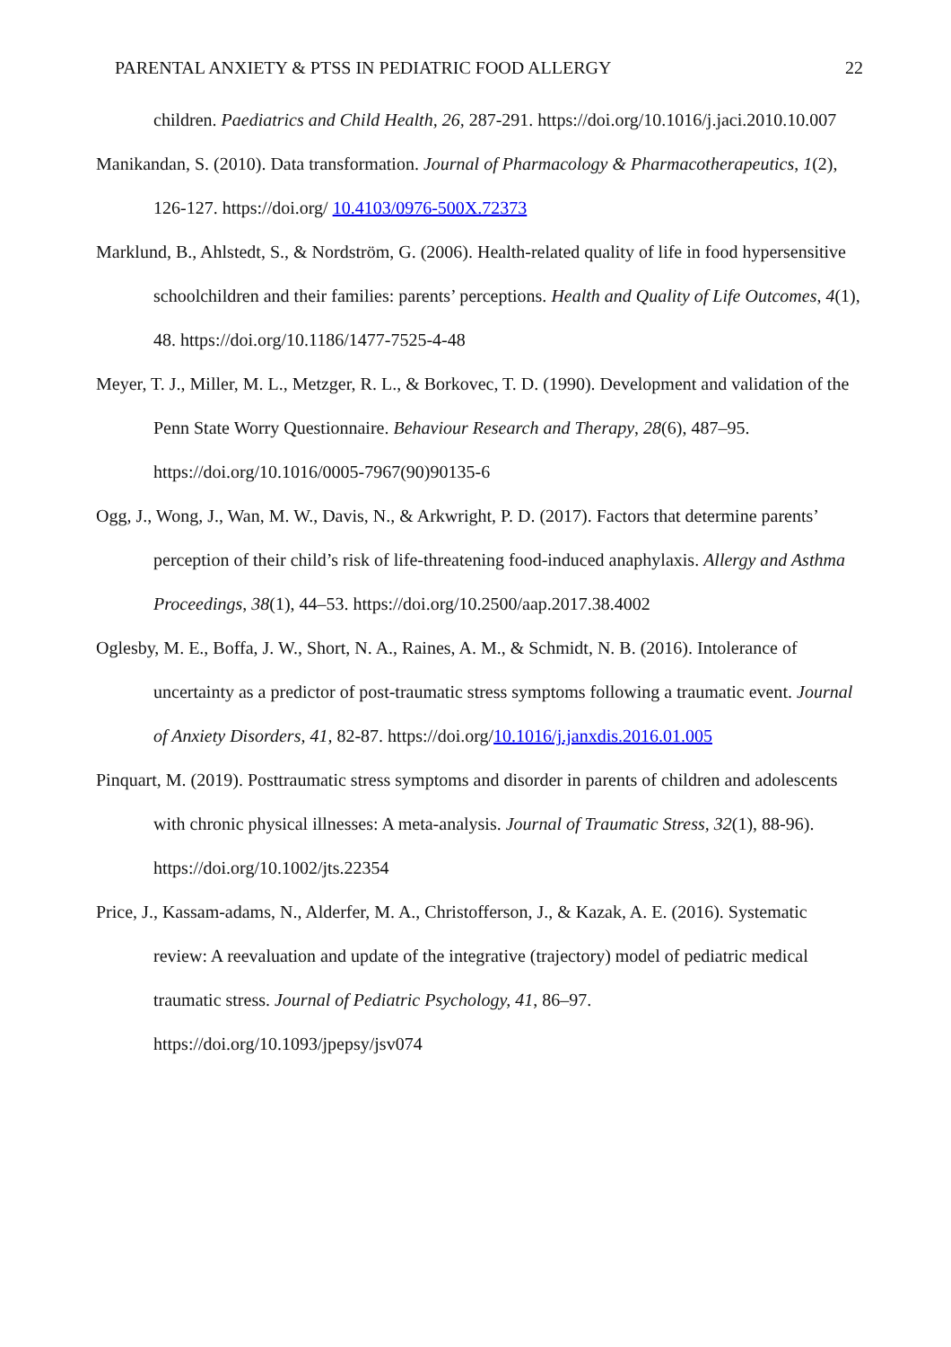PARENTAL ANXIETY & PTSS IN PEDIATRIC FOOD ALLERGY 22
children. Paediatrics and Child Health, 26, 287-291. https://doi.org/10.1016/j.jaci.2010.10.007
Manikandan, S. (2010). Data transformation. Journal of Pharmacology & Pharmacotherapeutics, 1(2), 126-127. https://doi.org/ 10.4103/0976-500X.72373
Marklund, B., Ahlstedt, S., & Nordström, G. (2006). Health-related quality of life in food hypersensitive schoolchildren and their families: parents’ perceptions. Health and Quality of Life Outcomes, 4(1), 48. https://doi.org/10.1186/1477-7525-4-48
Meyer, T. J., Miller, M. L., Metzger, R. L., & Borkovec, T. D. (1990). Development and validation of the Penn State Worry Questionnaire. Behaviour Research and Therapy, 28(6), 487–95. https://doi.org/10.1016/0005-7967(90)90135-6
Ogg, J., Wong, J., Wan, M. W., Davis, N., & Arkwright, P. D. (2017). Factors that determine parents’ perception of their child’s risk of life-threatening food-induced anaphylaxis. Allergy and Asthma Proceedings, 38(1), 44–53. https://doi.org/10.2500/aap.2017.38.4002
Oglesby, M. E., Boffa, J. W., Short, N. A., Raines, A. M., & Schmidt, N. B. (2016). Intolerance of uncertainty as a predictor of post-traumatic stress symptoms following a traumatic event. Journal of Anxiety Disorders, 41, 82-87. https://doi.org/10.1016/j.janxdis.2016.01.005
Pinquart, M. (2019). Posttraumatic stress symptoms and disorder in parents of children and adolescents with chronic physical illnesses: A meta-analysis. Journal of Traumatic Stress, 32(1), 88-96). https://doi.org/10.1002/jts.22354
Price, J., Kassam-adams, N., Alderfer, M. A., Christofferson, J., & Kazak, A. E. (2016). Systematic review: A reevaluation and update of the integrative (trajectory) model of pediatric medical traumatic stress. Journal of Pediatric Psychology, 41, 86–97. https://doi.org/10.1093/jpepsy/jsv074